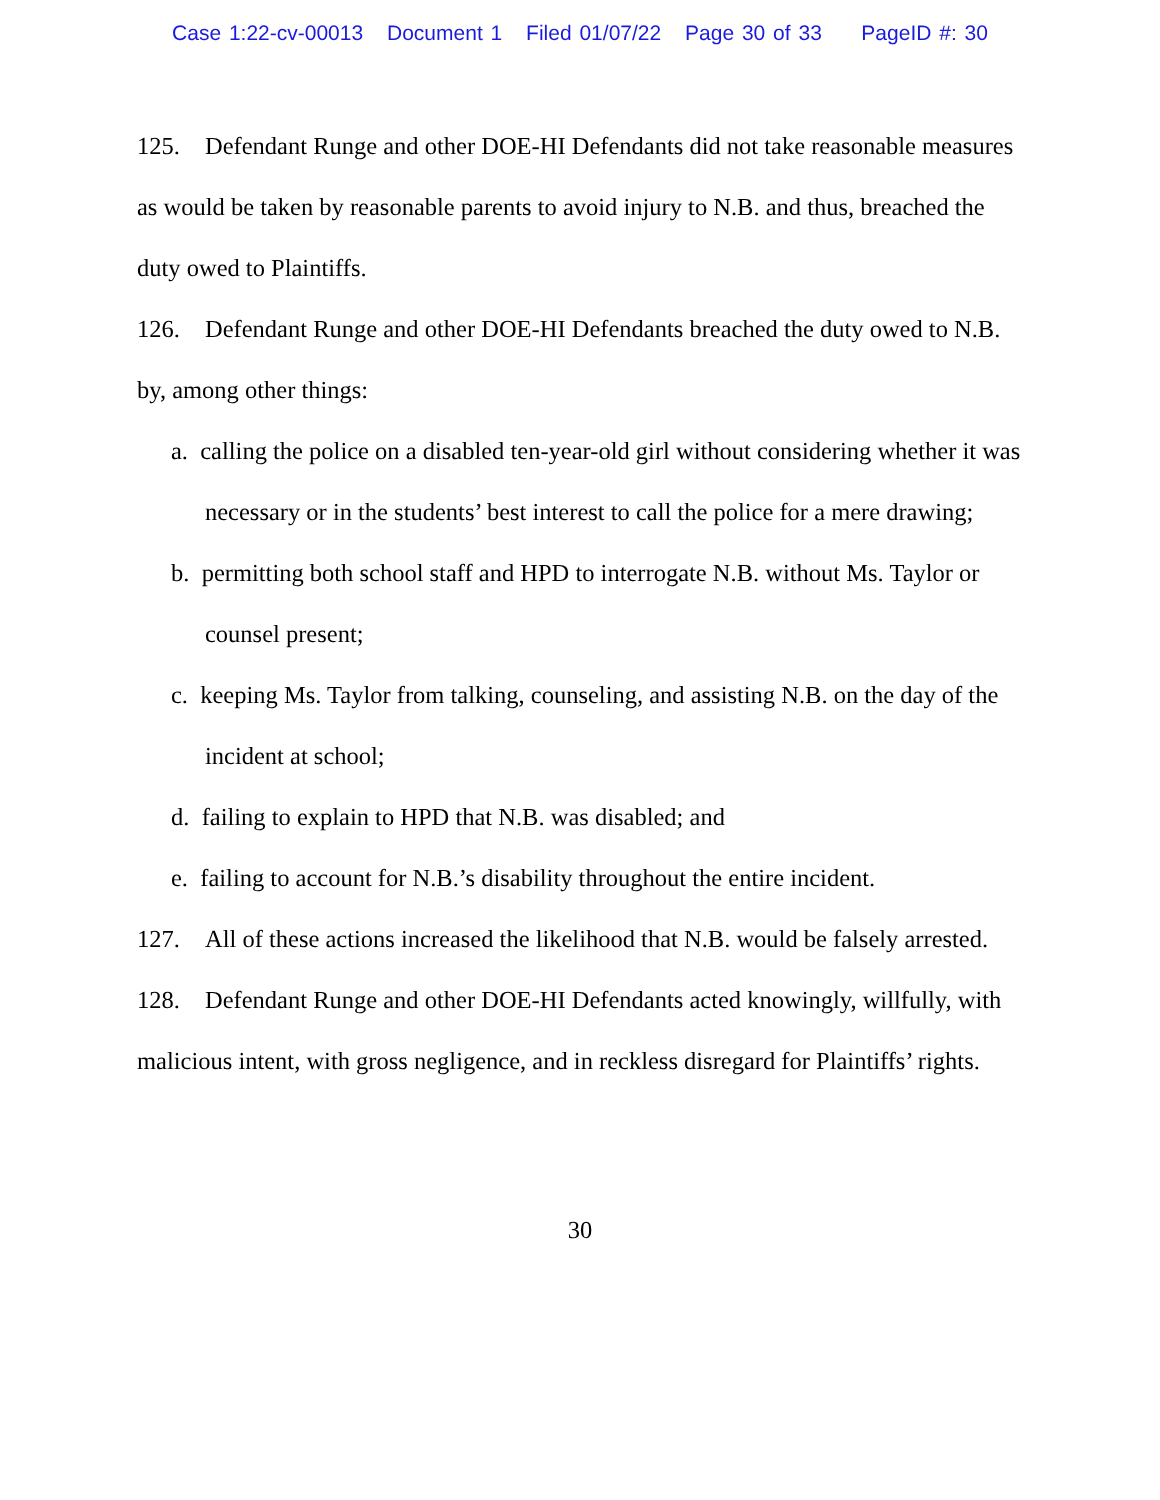Case 1:22-cv-00013 Document 1 Filed 01/07/22 Page 30 of 33 PageID #: 30
125. Defendant Runge and other DOE-HI Defendants did not take reasonable measures as would be taken by reasonable parents to avoid injury to N.B. and thus, breached the duty owed to Plaintiffs.
126. Defendant Runge and other DOE-HI Defendants breached the duty owed to N.B. by, among other things:
a. calling the police on a disabled ten-year-old girl without considering whether it was necessary or in the students’ best interest to call the police for a mere drawing;
b. permitting both school staff and HPD to interrogate N.B. without Ms. Taylor or counsel present;
c. keeping Ms. Taylor from talking, counseling, and assisting N.B. on the day of the incident at school;
d. failing to explain to HPD that N.B. was disabled; and
e. failing to account for N.B.’s disability throughout the entire incident.
127. All of these actions increased the likelihood that N.B. would be falsely arrested.
128. Defendant Runge and other DOE-HI Defendants acted knowingly, willfully, with malicious intent, with gross negligence, and in reckless disregard for Plaintiffs’ rights.
30